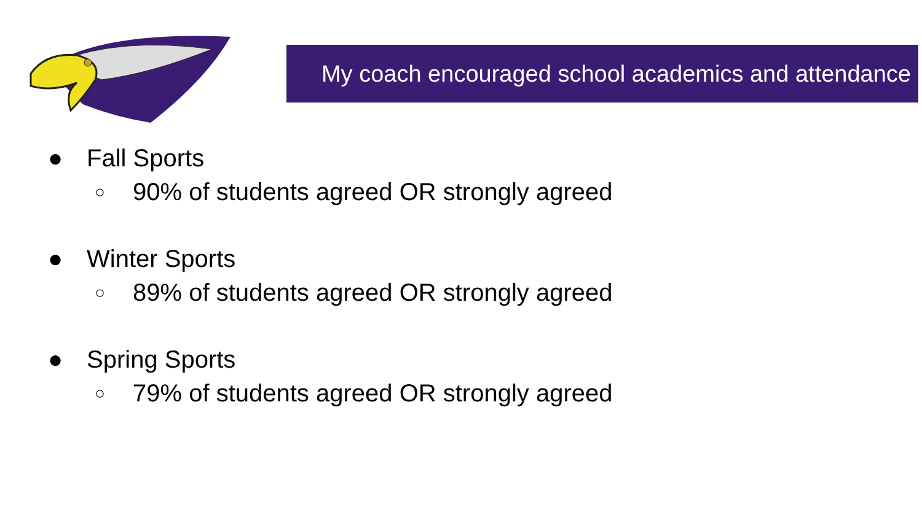My coach encouraged school academics and attendance
● Fall Sports
○ 90% of students agreed OR strongly agreed
● Winter Sports
○ 89% of students agreed OR strongly agreed
● Spring Sports
○ 79% of students agreed OR strongly agreed